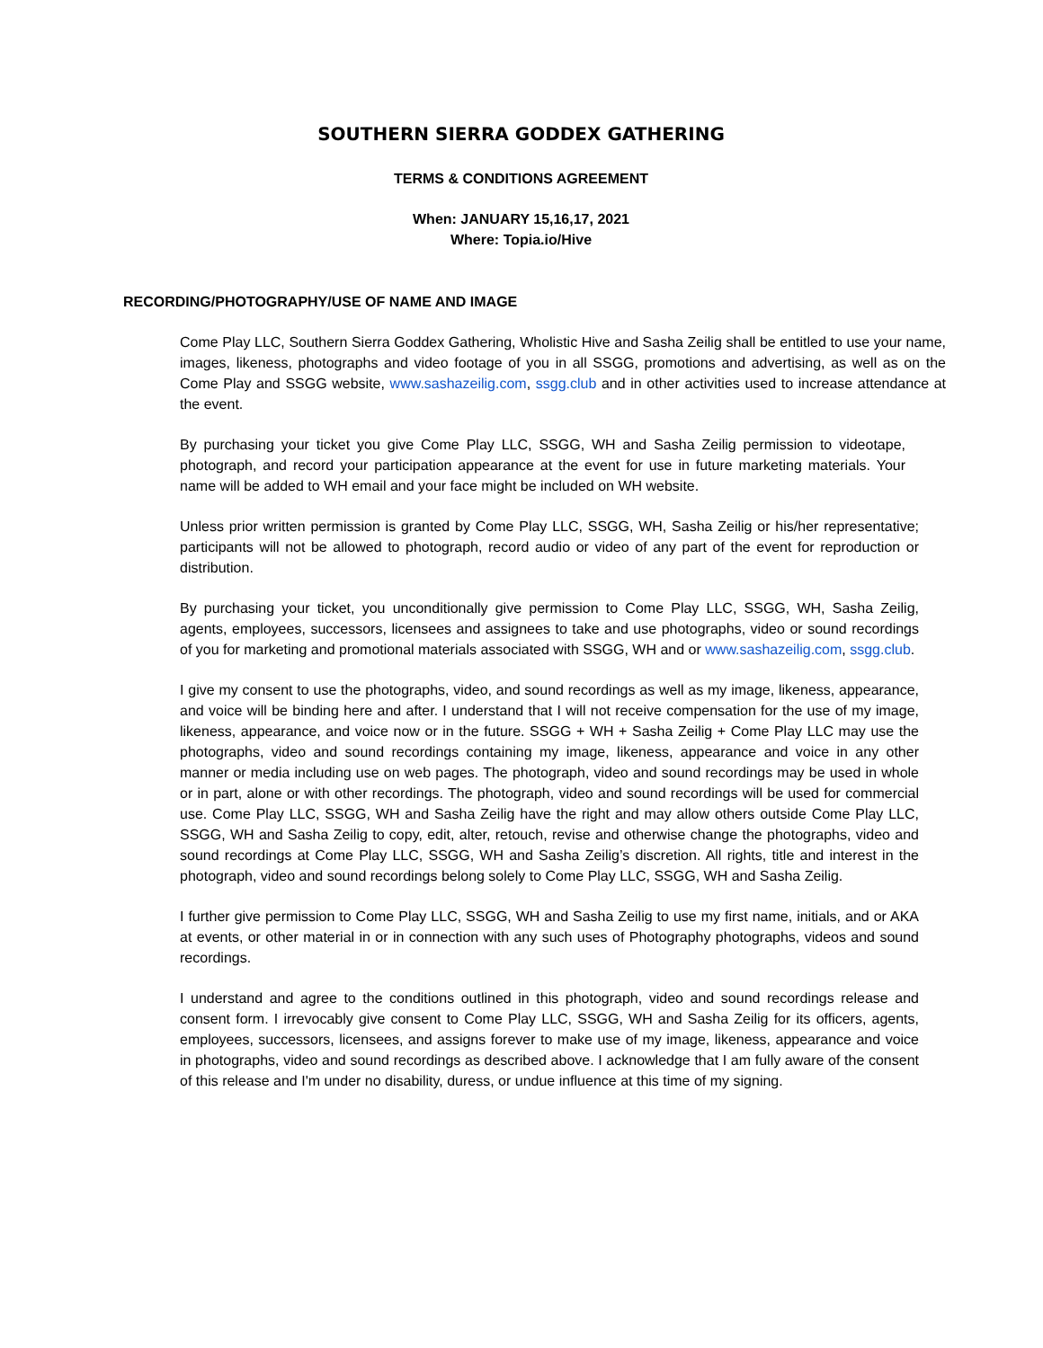SOUTHERN SIERRA GODDEX GATHERING
TERMS & CONDITIONS AGREEMENT
When: JANUARY 15,16,17, 2021
Where: Topia.io/Hive
RECORDING/PHOTOGRAPHY/USE OF NAME AND IMAGE
Come Play LLC, Southern Sierra Goddex Gathering, Wholistic Hive and Sasha Zeilig shall be entitled to use your name, images, likeness, photographs and video footage of you in all SSGG, promotions and advertising, as well as on the Come Play and SSGG website, www.sashazeilig.com, ssgg.club and in other activities used to increase attendance at the event.
By purchasing your ticket you give Come Play LLC, SSGG, WH and Sasha Zeilig permission to videotape, photograph, and record your participation appearance at the event for use in future marketing materials. Your name will be added to WH email and your face might be included on WH website.
Unless prior written permission is granted by Come Play LLC, SSGG, WH, Sasha Zeilig or his/her representative; participants will not be allowed to photograph, record audio or video of any part of the event for reproduction or distribution.
By purchasing your ticket, you unconditionally give permission to Come Play LLC, SSGG, WH, Sasha Zeilig, agents, employees, successors, licensees and assignees to take and use photographs, video or sound recordings of you for marketing and promotional materials associated with SSGG, WH and or www.sashazeilig.com, ssgg.club.
I give my consent to use the photographs, video, and sound recordings as well as my image, likeness, appearance, and voice will be binding here and after. I understand that I will not receive compensation for the use of my image, likeness, appearance, and voice now or in the future. SSGG + WH + Sasha Zeilig + Come Play LLC may use the photographs, video and sound recordings containing my image, likeness, appearance and voice in any other manner or media including use on web pages. The photograph, video and sound recordings may be used in whole or in part, alone or with other recordings. The photograph, video and sound recordings will be used for commercial use. Come Play LLC, SSGG, WH and Sasha Zeilig have the right and may allow others outside Come Play LLC, SSGG, WH and Sasha Zeilig to copy, edit, alter, retouch, revise and otherwise change the photographs, video and sound recordings at Come Play LLC, SSGG, WH and Sasha Zeilig’s discretion. All rights, title and interest in the photograph, video and sound recordings belong solely to Come Play LLC, SSGG, WH and Sasha Zeilig.
I further give permission to Come Play LLC, SSGG, WH and Sasha Zeilig to use my first name, initials, and or AKA at events, or other material in or in connection with any such uses of Photography photographs, videos and sound recordings.
I understand and agree to the conditions outlined in this photograph, video and sound recordings release and consent form. I irrevocably give consent to Come Play LLC, SSGG, WH and Sasha Zeilig for its officers, agents, employees, successors, licensees, and assigns forever to make use of my image, likeness, appearance and voice in photographs, video and sound recordings as described above. I acknowledge that I am fully aware of the consent of this release and I'm under no disability, duress, or undue influence at this time of my signing.